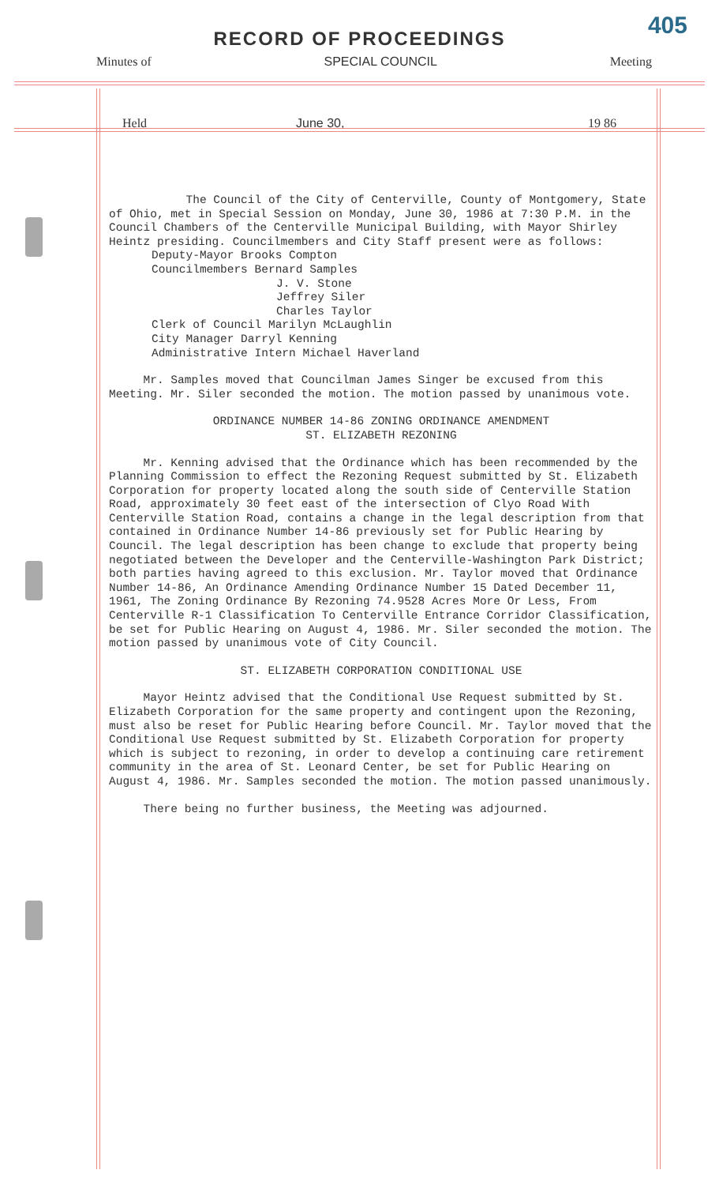405
RECORD OF PROCEEDINGS
Minutes of SPECIAL COUNCIL Meeting
Held June 30, 19 86
The Council of the City of Centerville, County of Montgomery, State of Ohio, met in Special Session on Monday, June 30, 1986 at 7:30 P.M. in the Council Chambers of the Centerville Municipal Building, with Mayor Shirley Heintz presiding. Councilmembers and City Staff present were as follows:
Deputy-Mayor Brooks Compton
Councilmembers Bernard Samples
J. V. Stone
Jeffrey Siler
Charles Taylor
Clerk of Council Marilyn McLaughlin
City Manager Darryl Kenning
Administrative Intern Michael Haverland
Mr. Samples moved that Councilman James Singer be excused from this Meeting. Mr. Siler seconded the motion. The motion passed by unanimous vote.
ORDINANCE NUMBER 14-86 ZONING ORDINANCE AMENDMENT
ST. ELIZABETH REZONING
Mr. Kenning advised that the Ordinance which has been recommended by the Planning Commission to effect the Rezoning Request submitted by St. Elizabeth Corporation for property located along the south side of Centerville Station Road, approximately 30 feet east of the intersection of Clyo Road With Centerville Station Road, contains a change in the legal description from that contained in Ordinance Number 14-86 previously set for Public Hearing by Council. The legal description has been change to exclude that property being negotiated between the Developer and the Centerville-Washington Park District; both parties having agreed to this exclusion. Mr. Taylor moved that Ordinance Number 14-86, An Ordinance Amending Ordinance Number 15 Dated December 11, 1961, The Zoning Ordinance By Rezoning 74.9528 Acres More Or Less, From Centerville R-1 Classification To Centerville Entrance Corridor Classification, be set for Public Hearing on August 4, 1986. Mr. Siler seconded the motion. The motion passed by unanimous vote of City Council.
ST. ELIZABETH CORPORATION CONDITIONAL USE
Mayor Heintz advised that the Conditional Use Request submitted by St. Elizabeth Corporation for the same property and contingent upon the Rezoning, must also be reset for Public Hearing before Council. Mr. Taylor moved that the Conditional Use Request submitted by St. Elizabeth Corporation for property which is subject to rezoning, in order to develop a continuing care retirement community in the area of St. Leonard Center, be set for Public Hearing on August 4, 1986. Mr. Samples seconded the motion. The motion passed unanimously.
There being no further business, the Meeting was adjourned.